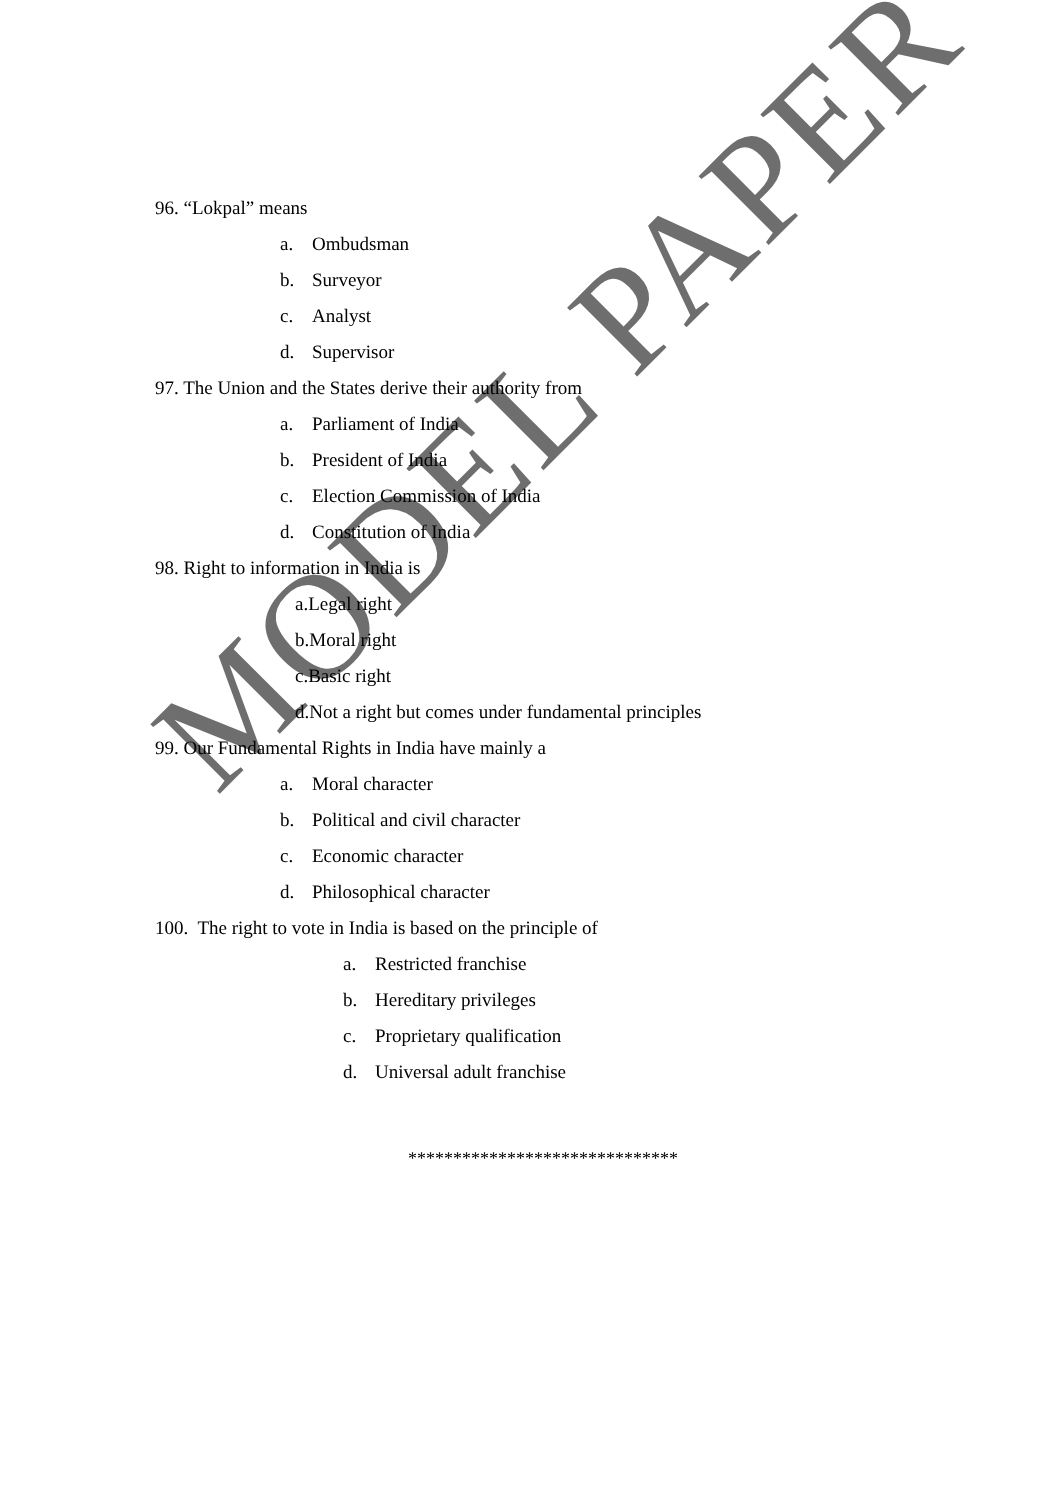MODEL PAPER
96. “Lokpal” means
a. Ombudsman
b. Surveyor
c. Analyst
d. Supervisor
97. The Union and the States derive their authority from
a. Parliament of India
b. President of India
c. Election Commission of India
d. Constitution of India
98. Right to information in India is
a.Legal right
b.Moral right
c.Basic right
d.Not a right but comes under fundamental principles
99. Our Fundamental Rights in India have mainly a
a. Moral character
b. Political and civil character
c. Economic character
d. Philosophical character
100. The right to vote in India is based on the principle of
a. Restricted franchise
b. Hereditary privileges
c. Proprietary qualification
d. Universal adult franchise
******************************